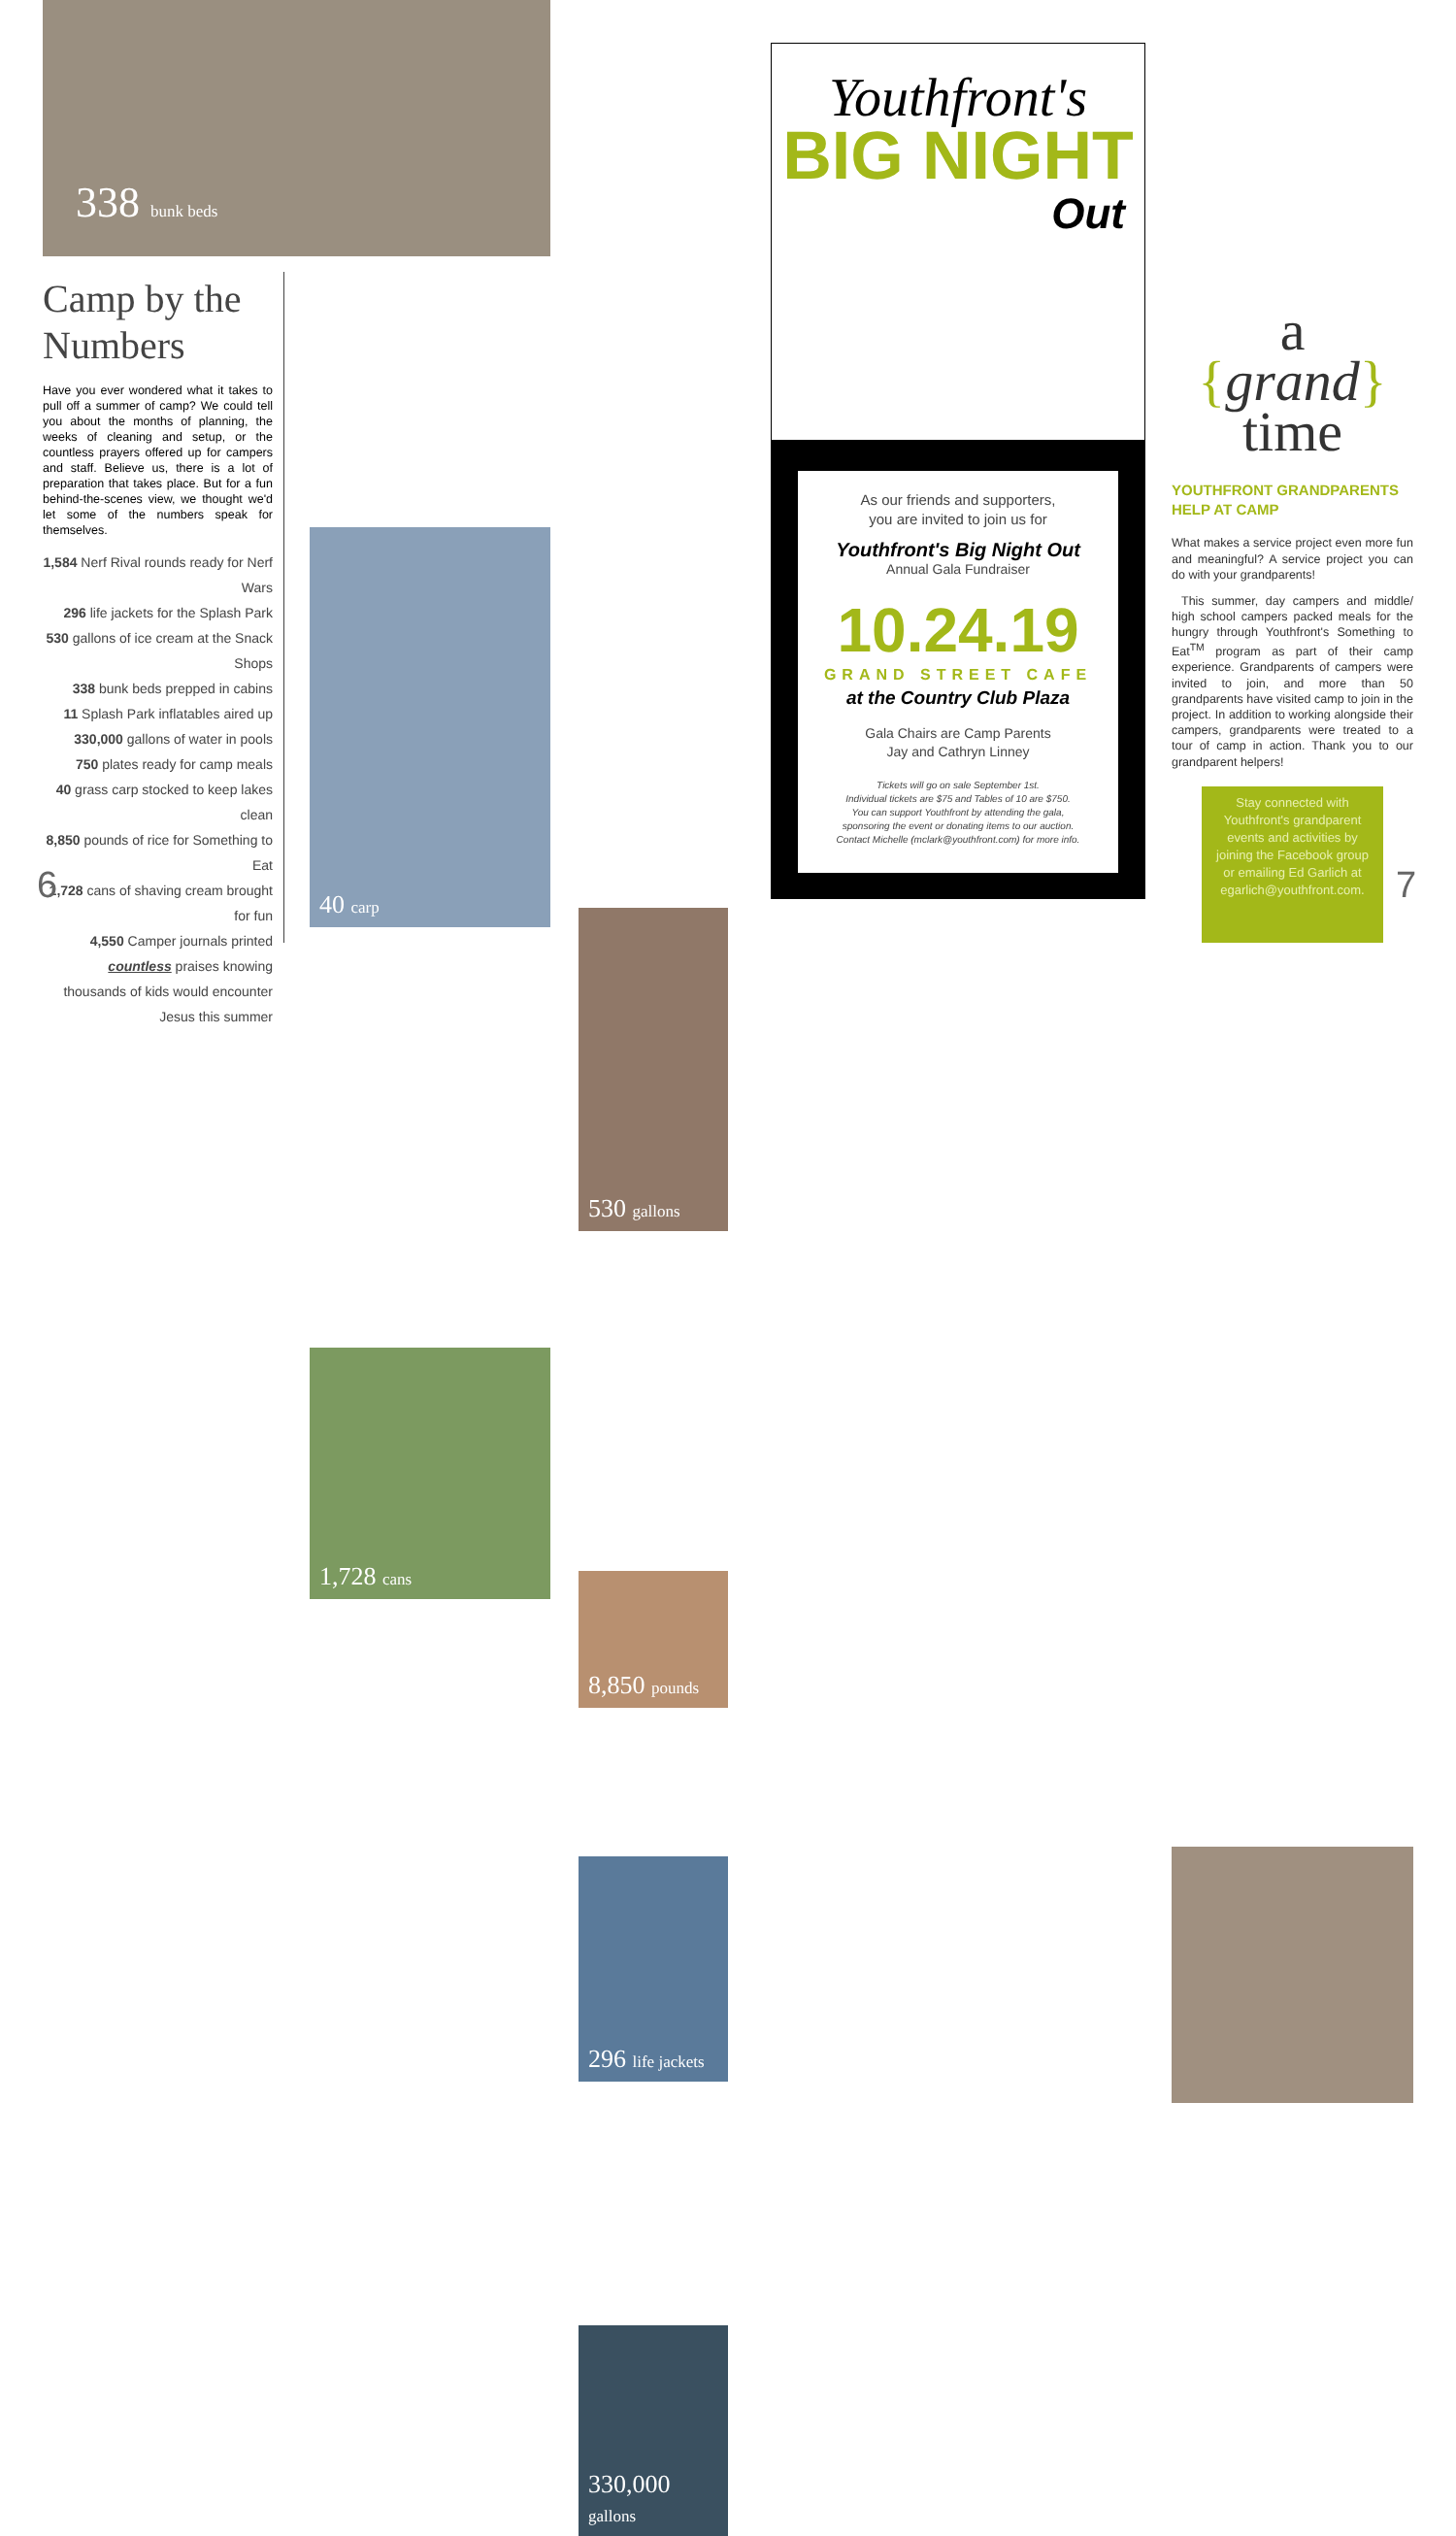338 bunk beds
Camp by the Numbers
Have you ever wondered what it takes to pull off a summer of camp? We could tell you about the months of planning, the weeks of cleaning and setup, or the countless prayers offered up for campers and staff. Believe us, there is a lot of preparation that takes place. But for a fun behind-the-scenes view, we thought we'd let some of the numbers speak for themselves.
1,584 Nerf Rival rounds ready for Nerf Wars
296 life jackets for the Splash Park
530 gallons of ice cream at the Snack Shops
338 bunk beds prepped in cabins
11 Splash Park inflatables aired up
330,000 gallons of water in pools
750 plates ready for camp meals
40 grass carp stocked to keep lakes clean
8,850 pounds of rice for Something to Eat
1,728 cans of shaving cream brought for fun
4,550 Camper journals printed
countless praises knowing thousands of kids would encounter Jesus this summer
6
40 carp
1,728 cans
530 gallons
8,850 pounds
296 life jackets
330,000
gallons
Youthfront's
BIG NIGHT
Out
As our friends and supporters,
you are invited to join us for
Youthfront's Big Night Out
Annual Gala Fundraiser
10.24.19
GRAND STREET CAFE
at the Country Club Plaza
Gala Chairs are Camp Parents
Jay and Cathryn Linney
Tickets will go on sale September 1st.
Individual tickets are $75 and Tables of 10 are $750.
You can support Youthfront by attending the gala,
sponsoring the event or donating items to our auction.
Contact Michelle (mclark@youthfront.com) for more info.
a
{grand}
time
YOUTHFRONT GRANDPARENTS HELP AT CAMP
What makes a service project even more fun and meaningful? A service project you can do with your grandparents!
This summer, day campers and middle/ high school campers packed meals for the hungry through Youthfront's Something to Eat<sup>TM</sup> program as part of their camp experience. Grandparents of campers were invited to join, and more than 50 grandparents have visited camp to join in the project. In addition to working alongside their campers, grandparents were treated to a tour of camp in action. Thank you to our grandparent helpers!
Stay connected with Youthfront's grandparent events and activities by joining the Facebook group or emailing Ed Garlich at egarlich@youthfront.com.
7